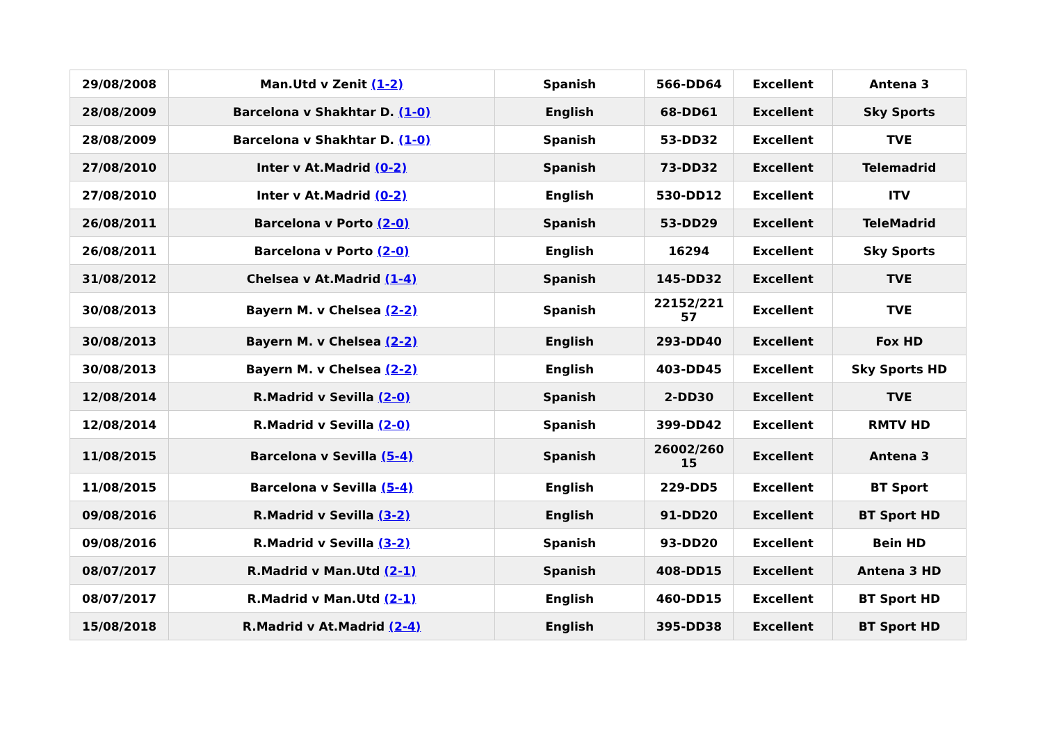| 29/08/2008 | Man.Utd v Zenit (1-2) | Spanish | 566-DD64 | Excellent | Antena 3 |
| 28/08/2009 | Barcelona v Shakhtar D. (1-0) | English | 68-DD61 | Excellent | Sky Sports |
| 28/08/2009 | Barcelona v Shakhtar D. (1-0) | Spanish | 53-DD32 | Excellent | TVE |
| 27/08/2010 | Inter v At.Madrid (0-2) | Spanish | 73-DD32 | Excellent | Telemadrid |
| 27/08/2010 | Inter v At.Madrid (0-2) | English | 530-DD12 | Excellent | ITV |
| 26/08/2011 | Barcelona v Porto (2-0) | Spanish | 53-DD29 | Excellent | TeleMadrid |
| 26/08/2011 | Barcelona v Porto (2-0) | English | 16294 | Excellent | Sky Sports |
| 31/08/2012 | Chelsea v At.Madrid (1-4) | Spanish | 145-DD32 | Excellent | TVE |
| 30/08/2013 | Bayern M. v Chelsea (2-2) | Spanish | 22152/221 57 | Excellent | TVE |
| 30/08/2013 | Bayern M. v Chelsea (2-2) | English | 293-DD40 | Excellent | Fox HD |
| 30/08/2013 | Bayern M. v Chelsea (2-2) | English | 403-DD45 | Excellent | Sky Sports HD |
| 12/08/2014 | R.Madrid v Sevilla (2-0) | Spanish | 2-DD30 | Excellent | TVE |
| 12/08/2014 | R.Madrid v Sevilla (2-0) | Spanish | 399-DD42 | Excellent | RMTV HD |
| 11/08/2015 | Barcelona v Sevilla (5-4) | Spanish | 26002/260 15 | Excellent | Antena 3 |
| 11/08/2015 | Barcelona v Sevilla (5-4) | English | 229-DD5 | Excellent | BT Sport |
| 09/08/2016 | R.Madrid v Sevilla (3-2) | English | 91-DD20 | Excellent | BT Sport HD |
| 09/08/2016 | R.Madrid v Sevilla (3-2) | Spanish | 93-DD20 | Excellent | Bein HD |
| 08/07/2017 | R.Madrid v Man.Utd (2-1) | Spanish | 408-DD15 | Excellent | Antena 3 HD |
| 08/07/2017 | R.Madrid v Man.Utd (2-1) | English | 460-DD15 | Excellent | BT Sport HD |
| 15/08/2018 | R.Madrid v At.Madrid (2-4) | English | 395-DD38 | Excellent | BT Sport HD |